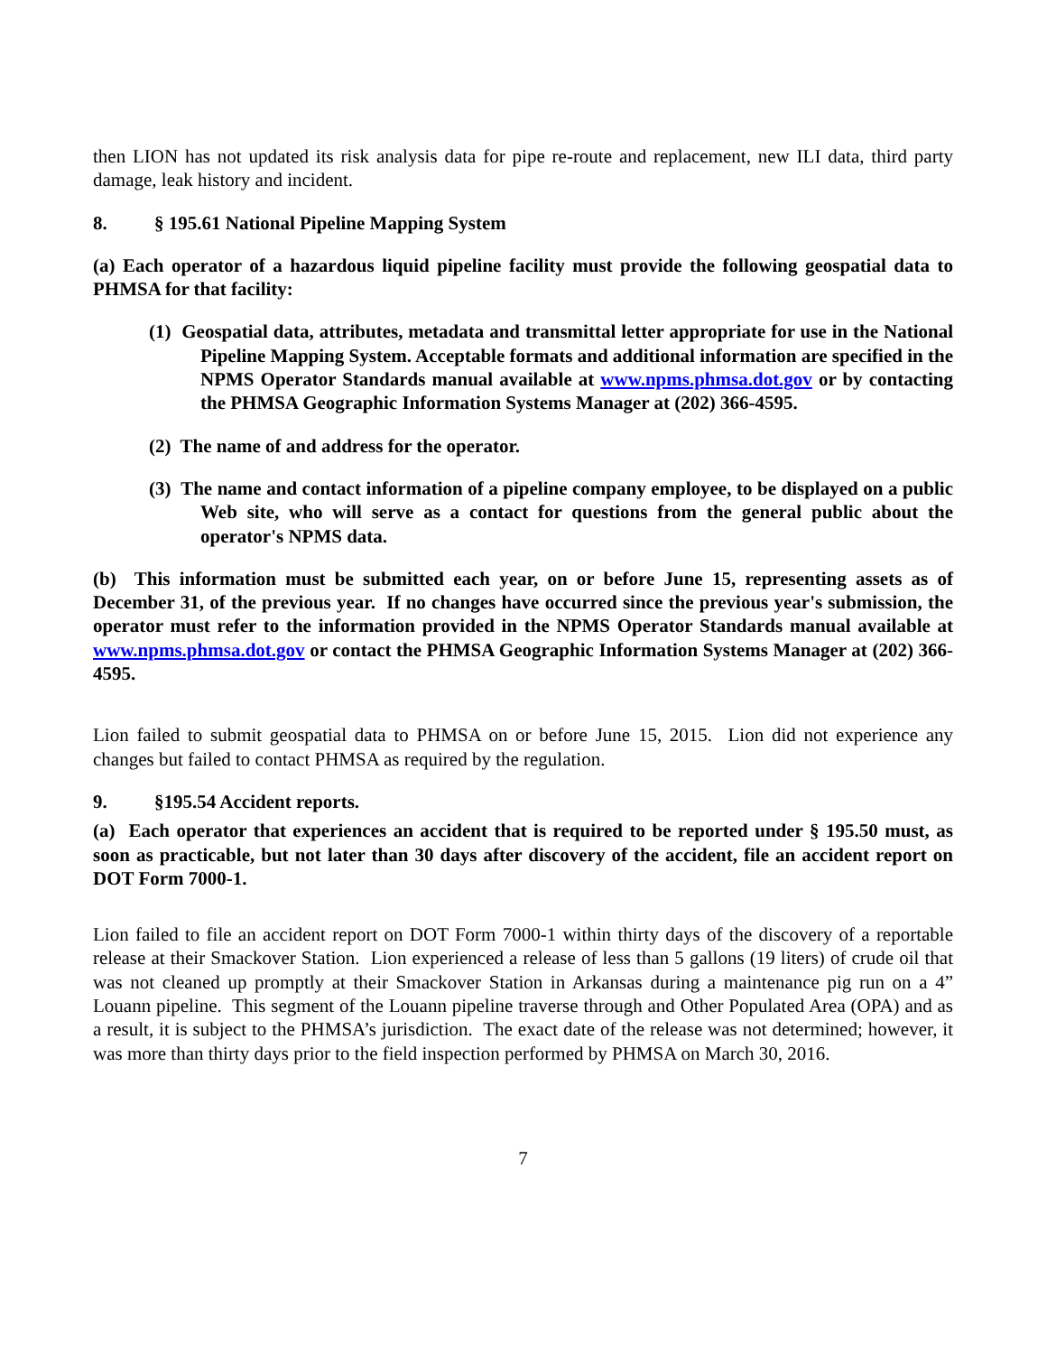then LION has not updated its risk analysis data for pipe re-route and replacement, new ILI data, third party damage, leak history and incident.
8. § 195.61 National Pipeline Mapping System
(a) Each operator of a hazardous liquid pipeline facility must provide the following geospatial data to PHMSA for that facility:
(1) Geospatial data, attributes, metadata and transmittal letter appropriate for use in the National Pipeline Mapping System. Acceptable formats and additional information are specified in the NPMS Operator Standards manual available at www.npms.phmsa.dot.gov or by contacting the PHMSA Geographic Information Systems Manager at (202) 366-4595.
(2) The name of and address for the operator.
(3) The name and contact information of a pipeline company employee, to be displayed on a public Web site, who will serve as a contact for questions from the general public about the operator's NPMS data.
(b) This information must be submitted each year, on or before June 15, representing assets as of December 31, of the previous year. If no changes have occurred since the previous year's submission, the operator must refer to the information provided in the NPMS Operator Standards manual available at www.npms.phmsa.dot.gov or contact the PHMSA Geographic Information Systems Manager at (202) 366-4595.
Lion failed to submit geospatial data to PHMSA on or before June 15, 2015. Lion did not experience any changes but failed to contact PHMSA as required by the regulation.
9. §195.54 Accident reports.
(a) Each operator that experiences an accident that is required to be reported under § 195.50 must, as soon as practicable, but not later than 30 days after discovery of the accident, file an accident report on DOT Form 7000-1.
Lion failed to file an accident report on DOT Form 7000-1 within thirty days of the discovery of a reportable release at their Smackover Station. Lion experienced a release of less than 5 gallons (19 liters) of crude oil that was not cleaned up promptly at their Smackover Station in Arkansas during a maintenance pig run on a 4” Louann pipeline. This segment of the Louann pipeline traverse through and Other Populated Area (OPA) and as a result, it is subject to the PHMSA’s jurisdiction. The exact date of the release was not determined; however, it was more than thirty days prior to the field inspection performed by PHMSA on March 30, 2016.
7